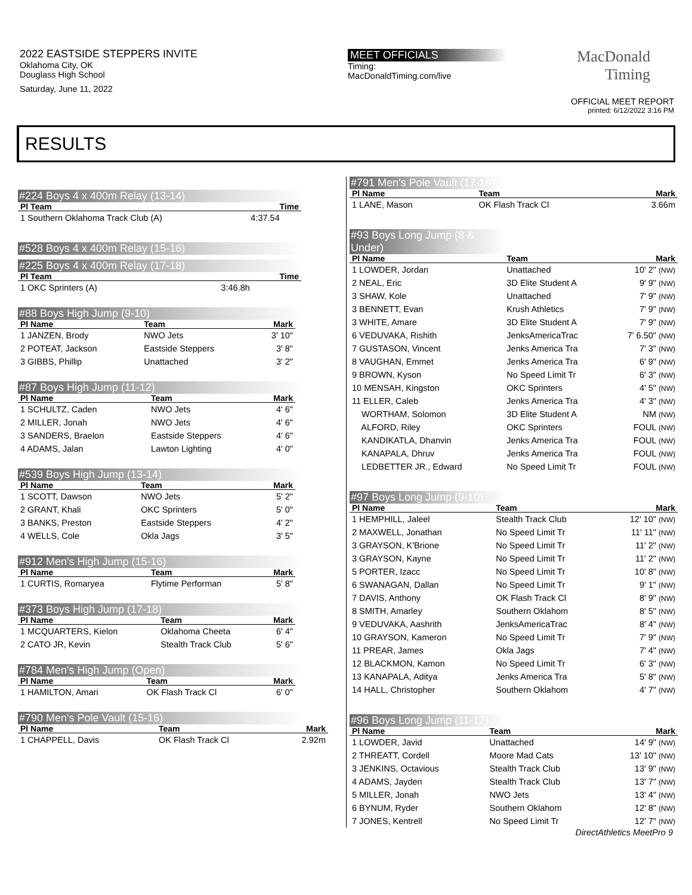2022 EASTSIDE STEPPERS INVITE
Oklahoma City, OK
Douglass High School
Saturday, June 11, 2022
MEET OFFICIALS
Timing:
MacDonaldTiming.com/live
MacDonald
Timing
OFFICIAL MEET REPORT
printed: 6/12/2022 3:16 PM
RESULTS
#224 Boys 4 x 400m Relay (13-14)
| Pl Team | Time |
| --- | --- |
| 1 Southern Oklahoma Track Club (A) | 4:37.54 |
#528 Boys 4 x 400m Relay (15-16)
#225 Boys 4 x 400m Relay (17-18)
| Pl Team | Time |
| --- | --- |
| 1 OKC Sprinters (A) | 3:46.8h |
#88 Boys High Jump (9-10)
| Pl Name | Team | Mark |
| --- | --- | --- |
| 1 JANZEN, Brody | NWO Jets | 3' 10" |
| 2 POTEAT, Jackson | Eastside Steppers | 3' 8" |
| 3 GIBBS, Phillip | Unattached | 3' 2" |
#87 Boys High Jump (11-12)
| Pl Name | Team | Mark |
| --- | --- | --- |
| 1 SCHULTZ, Caden | NWO Jets | 4' 6" |
| 2 MILLER, Jonah | NWO Jets | 4' 6" |
| 3 SANDERS, Braelon | Eastside Steppers | 4' 6" |
| 4 ADAMS, Jalan | Lawton Lighting | 4' 0" |
#539 Boys High Jump (13-14)
| Pl Name | Team | Mark |
| --- | --- | --- |
| 1 SCOTT, Dawson | NWO Jets | 5' 2" |
| 2 GRANT, Khali | OKC Sprinters | 5' 0" |
| 3 BANKS, Preston | Eastside Steppers | 4' 2" |
| 4 WELLS, Cole | Okla Jags | 3' 5" |
#912 Men's High Jump (15-16)
| Pl Name | Team | Mark |
| --- | --- | --- |
| 1 CURTIS, Romaryea | Flytime Performan | 5' 8" |
#373 Boys High Jump (17-18)
| Pl Name | Team | Mark |
| --- | --- | --- |
| 1 MCQUARTERS, Kielon | Oklahoma Cheeta | 6' 4" |
| 2 CATO JR, Kevin | Stealth Track Club | 5' 6" |
#784 Men's High Jump (Open)
| Pl Name | Team | Mark |
| --- | --- | --- |
| 1 HAMILTON, Amari | OK Flash Track Cl | 6' 0" |
#790 Men's Pole Vault (15-16)
| Pl Name | Team | Mark |
| --- | --- | --- |
| 1 CHAPPELL, Davis | OK Flash Track Cl | 2.92m |
#791 Men's Pole Vault (17-18)
| Pl Name | Team | Mark |
| --- | --- | --- |
| 1 LANE, Mason | OK Flash Track Cl | 3.66m |
#93 Boys Long Jump (8 & Under)
| Pl Name | Team | Mark |
| --- | --- | --- |
| 1 LOWDER, Jordan | Unattached | 10' 2" (NW) |
| 2 NEAL, Eric | 3D Elite Student A | 9' 9" (NW) |
| 3 SHAW, Kole | Unattached | 7' 9" (NW) |
| 3 BENNETT, Evan | Krush Athletics | 7' 9" (NW) |
| 3 WHITE, Amare | 3D Elite Student A | 7' 9" (NW) |
| 6 VEDUVAKA, Rishith | JenksAmericaTrac | 7' 6.50" (NW) |
| 7 GUSTASON, Vincent | Jenks America Tra | 7' 3" (NW) |
| 8 VAUGHAN, Emmet | Jenks America Tra | 6' 9" (NW) |
| 9 BROWN, Kyson | No Speed Limit Tr | 6' 3" (NW) |
| 10 MENSAH, Kingston | OKC Sprinters | 4' 5" (NW) |
| 11 ELLER, Caleb | Jenks America Tra | 4' 3" (NW) |
| WORTHAM, Solomon | 3D Elite Student A | NM (NW) |
| ALFORD, Riley | OKC Sprinters | FOUL (NW) |
| KANDIKATLA, Dhanvin | Jenks America Tra | FOUL (NW) |
| KANAPALA, Dhruv | Jenks America Tra | FOUL (NW) |
| LEDBETTER JR., Edward | No Speed Limit Tr | FOUL (NW) |
#97 Boys Long Jump (9-10)
| Pl Name | Team | Mark |
| --- | --- | --- |
| 1 HEMPHILL, Jaleel | Stealth Track Club | 12' 10" (NW) |
| 2 MAXWELL, Jonathan | No Speed Limit Tr | 11' 11" (NW) |
| 3 GRAYSON, K'Brione | No Speed Limit Tr | 11' 2" (NW) |
| 3 GRAYSON, Kayne | No Speed Limit Tr | 11' 2" (NW) |
| 5 PORTER, Izacc | No Speed Limit Tr | 10' 8" (NW) |
| 6 SWANAGAN, Dallan | No Speed Limit Tr | 9' 1" (NW) |
| 7 DAVIS, Anthony | OK Flash Track Cl | 8' 9" (NW) |
| 8 SMITH, Amarley | Southern Oklahom | 8' 5" (NW) |
| 9 VEDUVAKA, Aashrith | JenksAmericaTrac | 8' 4" (NW) |
| 10 GRAYSON, Kameron | No Speed Limit Tr | 7' 9" (NW) |
| 11 PREAR, James | Okla Jags | 7' 4" (NW) |
| 12 BLACKMON, Kamon | No Speed Limit Tr | 6' 3" (NW) |
| 13 KANAPALA, Aditya | Jenks America Tra | 5' 8" (NW) |
| 14 HALL, Christopher | Southern Oklahom | 4' 7" (NW) |
#96 Boys Long Jump (11-12)
| Pl Name | Team | Mark |
| --- | --- | --- |
| 1 LOWDER, Javid | Unattached | 14' 9" (NW) |
| 2 THREATT, Cordell | Moore Mad Cats | 13' 10" (NW) |
| 3 JENKINS, Octavious | Stealth Track Club | 13' 9" (NW) |
| 4 ADAMS, Jayden | Stealth Track Club | 13' 7" (NW) |
| 5 MILLER, Jonah | NWO Jets | 13' 4" (NW) |
| 6 BYNUM, Ryder | Southern Oklahom | 12' 8" (NW) |
| 7 JONES, Kentrell | No Speed Limit Tr | 12' 7" (NW) |
DirectAthletics MeetPro 9